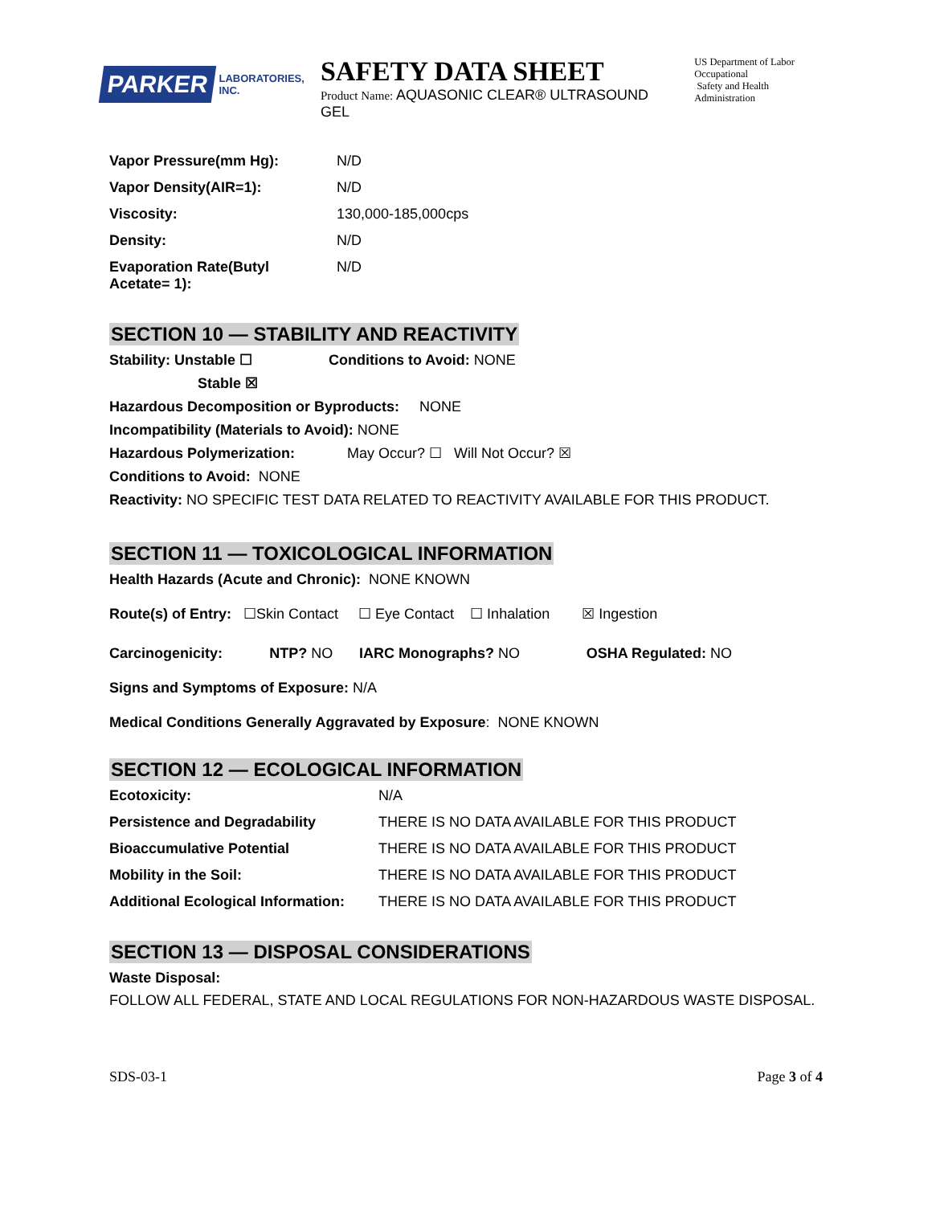PARKER LABORATORIES, INC.
SAFETY DATA SHEET
Product Name: AQUASONIC CLEAR® ULTRASOUND GEL
US Department of Labor
Occupational
Safety and Health Administration
| Vapor Pressure(mm Hg): | N/D |
| Vapor Density(AIR=1): | N/D |
| Viscosity: | 130,000-185,000cps |
| Density: | N/D |
| Evaporation Rate(Butyl Acetate= 1): | N/D |
SECTION 10 — STABILITY AND REACTIVITY
Stability: Unstable ☐ Conditions to Avoid: NONE
Stable ☒
Hazardous Decomposition or Byproducts: NONE
Incompatibility (Materials to Avoid): NONE
Hazardous Polymerization: May Occur? ☐ Will Not Occur? ☒
Conditions to Avoid: NONE
Reactivity: NO SPECIFIC TEST DATA RELATED TO REACTIVITY AVAILABLE FOR THIS PRODUCT.
SECTION 11 — TOXICOLOGICAL INFORMATION
Health Hazards (Acute and Chronic): NONE KNOWN
Route(s) of Entry: ☐Skin Contact ☐ Eye Contact ☐ Inhalation ☒ Ingestion
| Carcinogenicity: | NTP? NO | IARC Monographs? NO | OSHA Regulated: NO |
Signs and Symptoms of Exposure: N/A
Medical Conditions Generally Aggravated by Exposure: NONE KNOWN
SECTION 12 — ECOLOGICAL INFORMATION
| Ecotoxicity: | N/A |
| Persistence and Degradability | THERE IS NO DATA AVAILABLE FOR THIS PRODUCT |
| Bioaccumulative Potential | THERE IS NO DATA AVAILABLE FOR THIS PRODUCT |
| Mobility in the Soil: | THERE IS NO DATA AVAILABLE FOR THIS PRODUCT |
| Additional Ecological Information: | THERE IS NO DATA AVAILABLE FOR THIS PRODUCT |
SECTION 13 — DISPOSAL CONSIDERATIONS
Waste Disposal:
FOLLOW ALL FEDERAL, STATE AND LOCAL REGULATIONS FOR NON-HAZARDOUS WASTE DISPOSAL.
SDS-03-1 Page 3 of 4